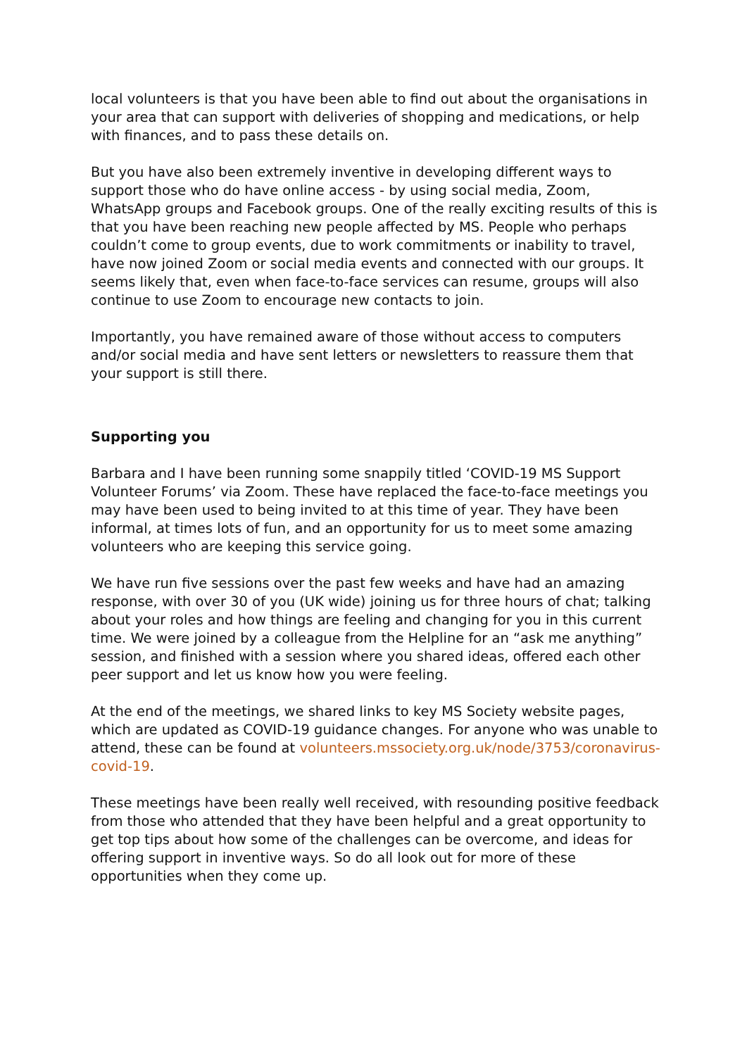local volunteers is that you have been able to find out about the organisations in your area that can support with deliveries of shopping and medications, or help with finances, and to pass these details on.
But you have also been extremely inventive in developing different ways to support those who do have online access - by using social media, Zoom, WhatsApp groups and Facebook groups. One of the really exciting results of this is that you have been reaching new people affected by MS. People who perhaps couldn’t come to group events, due to work commitments or inability to travel, have now joined Zoom or social media events and connected with our groups. It seems likely that, even when face-to-face services can resume, groups will also continue to use Zoom to encourage new contacts to join.
Importantly, you have remained aware of those without access to computers and/or social media and have sent letters or newsletters to reassure them that your support is still there.
Supporting you
Barbara and I have been running some snappily titled ‘COVID-19 MS Support Volunteer Forums’ via Zoom. These have replaced the face-to-face meetings you may have been used to being invited to at this time of year. They have been informal, at times lots of fun, and an opportunity for us to meet some amazing volunteers who are keeping this service going.
We have run five sessions over the past few weeks and have had an amazing response, with over 30 of you (UK wide) joining us for three hours of chat; talking about your roles and how things are feeling and changing for you in this current time. We were joined by a colleague from the Helpline for an “ask me anything” session, and finished with a session where you shared ideas, offered each other peer support and let us know how you were feeling.
At the end of the meetings, we shared links to key MS Society website pages, which are updated as COVID-19 guidance changes. For anyone who was unable to attend, these can be found at volunteers.mssociety.org.uk/node/3753/coronavirus-covid-19.
These meetings have been really well received, with resounding positive feedback from those who attended that they have been helpful and a great opportunity to get top tips about how some of the challenges can be overcome, and ideas for offering support in inventive ways. So do all look out for more of these opportunities when they come up.